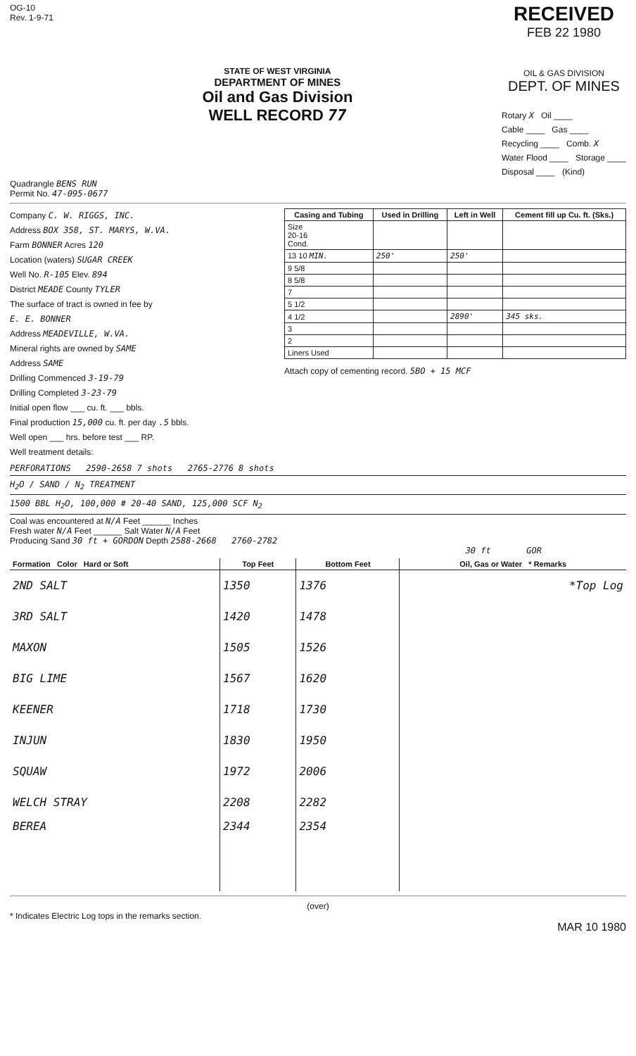OG-10
Rev. 1-9-71
STATE OF WEST VIRGINIA
DEPARTMENT OF MINES
Oil and Gas Division
WELL RECORD 77
RECEIVED
FEB 22 1980
OIL & GAS DIVISION
DEPT. OF MINES
Rotary X Oil ____
Cable ____ Gas ____
Recycling ____ Comb. X
Water Flood ____ Storage ____
Disposal ____ (Kind)
Quadrangle BENS RUN
Permit No. 47-095-0677
Company C. W. RIGGS, INC.
Address BOX 358, ST. MARYS, W.VA.
Farm BONNER Acres 120
Location (waters) SUGAR CREEK
Well No. R-105 Elev. 894
District MEADE County TYLER
The surface of tract is owned in fee by
E. E. BONNER
Address MEADEVILLE, W.VA.
Mineral rights are owned by SAME
Address SAME
Drilling Commenced 3-19-79
Drilling Completed 3-23-79
Initial open flow ___ cu. ft. ___ bbls.
Final production 15,000 cu. ft. per day .5 bbls.
Well open ___ hrs. before test ___ RP.
Well treatment details:
| Casing and Tubing | Used in Drilling | Left in Well | Cement fill up Cu. ft. (Sks.) |
| --- | --- | --- | --- |
| Size 20-16 Cond. | | | |
| 13 10 MIN. | 250' | 250' | |
| 9 5/8 | | | |
| 8 5/8 | | | |
| 7 | | | |
| 5 1/2 | | | |
| 4 1/2 | | 2890' | 345 sks. |
| 3 | | | |
| 2 | | | |
| Liners Used | | | |
Attach copy of cementing record. 5BO + 15 MCF
PERFORATIONS 2590-2658 7 shots 2765-2776 8 shots
H<sub>2</sub>O / SAND / N<sub>2</sub> TREATMENT
1500 BBL H<sub>2</sub>O, 100,000 # 20-40 SAND, 125,000 SCF N<sub>2</sub>
Coal was encountered at N/A Feet ______ Inches
Fresh water N/A Feet ______ Salt Water N/A Feet
Producing Sand 30 ft + GORDON Depth 2588-2668 2760-2782
30 ft GOR
| Formation Color Hard or Soft | Top Feet | Bottom Feet | Oil, Gas or Water * Remarks |
| --- | --- | --- | --- |
| 2ND SALT | 1350 | 1376 | *Top Log |
| 3RD SALT | 1420 | 1478 | |
| MAXON | 1505 | 1526 | |
| BIG LIME | 1567 | 1620 | |
| KEENER | 1718 | 1730 | |
| INJUN | 1830 | 1950 | |
| SQUAW | 1972 | 2006 | |
| WELCH STRAY | 2208 | 2282 | |
| BEREA | 2344 | 2354 | |
(over)
* Indicates Electric Log tops in the remarks section.
MAR 10 1980